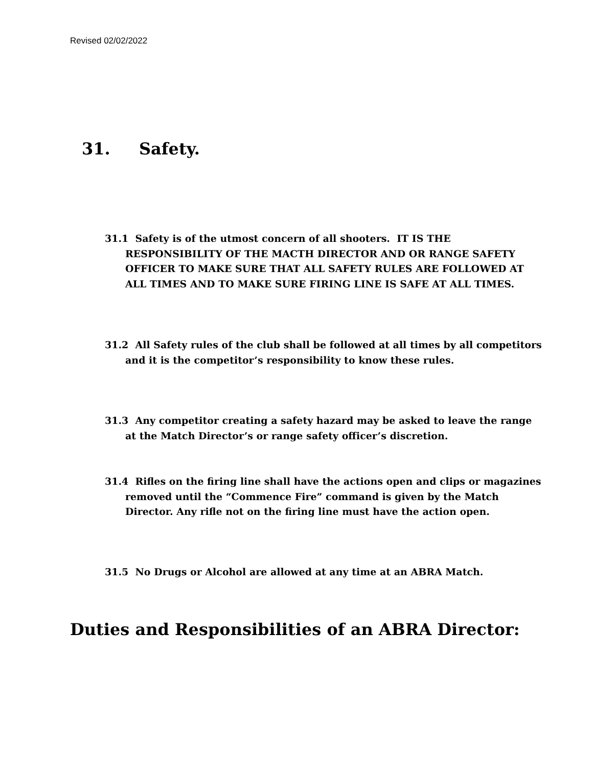Revised 02/02/2022
31. Safety.
31.1 Safety is of the utmost concern of all shooters. IT IS THE RESPONSIBILITY OF THE MACTH DIRECTOR AND OR RANGE SAFETY OFFICER TO MAKE SURE THAT ALL SAFETY RULES ARE FOLLOWED AT ALL TIMES AND TO MAKE SURE FIRING LINE IS SAFE AT ALL TIMES.
31.2 All Safety rules of the club shall be followed at all times by all competitors and it is the competitor’s responsibility to know these rules.
31.3 Any competitor creating a safety hazard may be asked to leave the range at the Match Director’s or range safety officer’s discretion.
31.4 Rifles on the firing line shall have the actions open and clips or magazines removed until the “Commence Fire” command is given by the Match Director. Any rifle not on the firing line must have the action open.
31.5 No Drugs or Alcohol are allowed at any time at an ABRA Match.
Duties and Responsibilities of an ABRA Director: